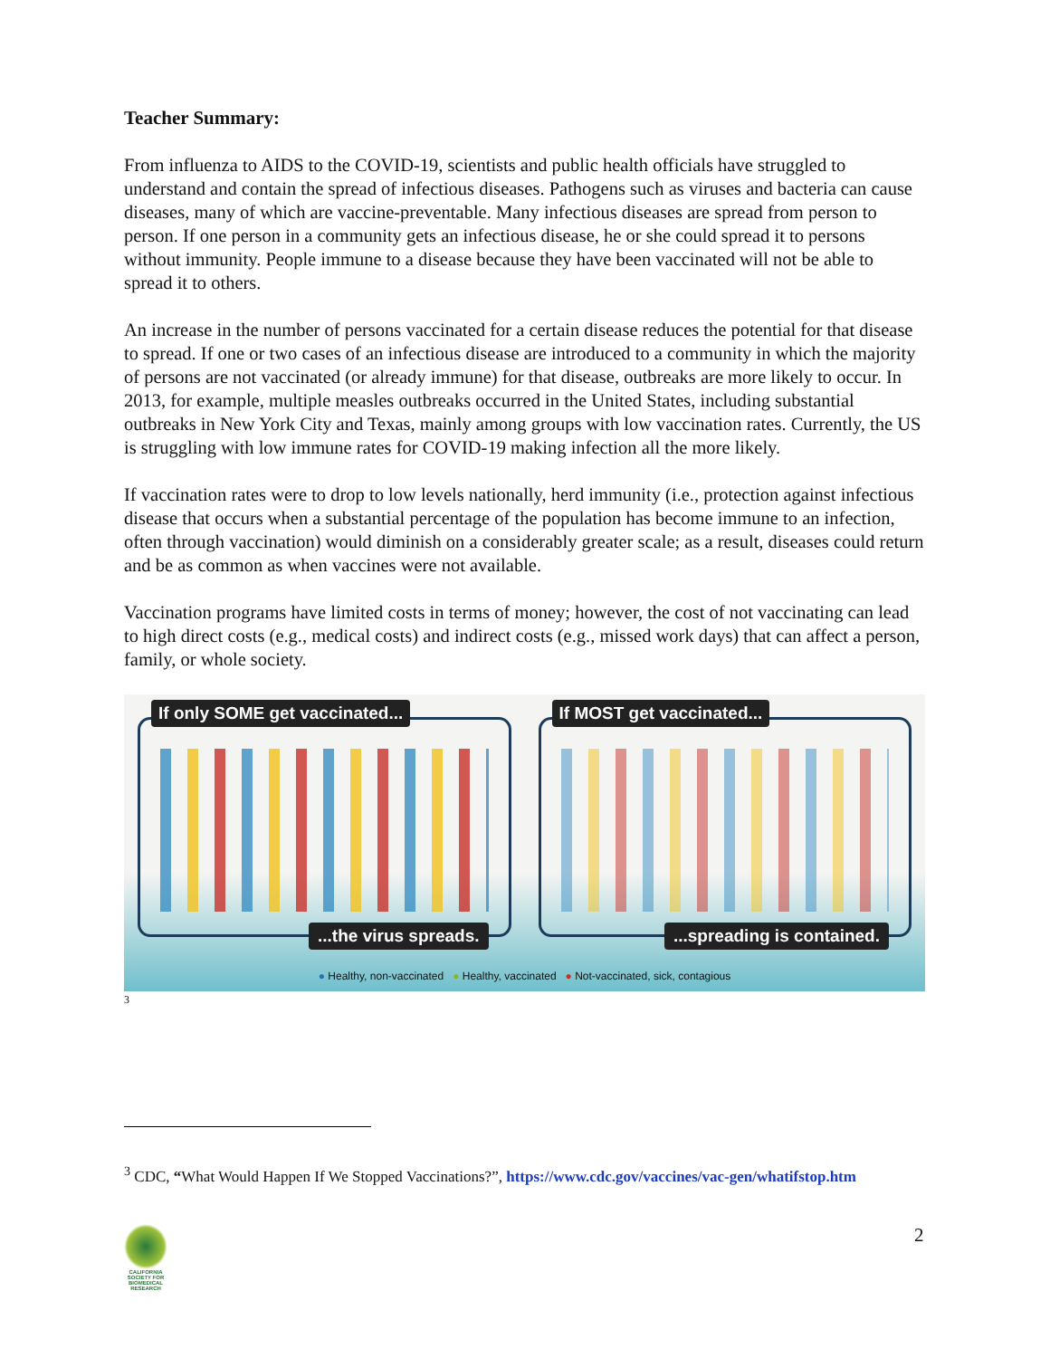Teacher Summary:
From influenza to AIDS to the COVID-19, scientists and public health officials have struggled to understand and contain the spread of infectious diseases. Pathogens such as viruses and bacteria can cause diseases, many of which are vaccine-preventable. Many infectious diseases are spread from person to person. If one person in a community gets an infectious disease, he or she could spread it to persons without immunity. People immune to a disease because they have been vaccinated will not be able to spread it to others.
An increase in the number of persons vaccinated for a certain disease reduces the potential for that disease to spread. If one or two cases of an infectious disease are introduced to a community in which the majority of persons are not vaccinated (or already immune) for that disease, outbreaks are more likely to occur. In 2013, for example, multiple measles outbreaks occurred in the United States, including substantial outbreaks in New York City and Texas, mainly among groups with low vaccination rates. Currently, the US is struggling with low immune rates for COVID-19 making infection all the more likely.
If vaccination rates were to drop to low levels nationally, herd immunity (i.e., protection against infectious disease that occurs when a substantial percentage of the population has become immune to an infection, often through vaccination) would diminish on a considerably greater scale; as a result, diseases could return and be as common as when vaccines were not available.
Vaccination programs have limited costs in terms of money; however, the cost of not vaccinating can lead to high direct costs (e.g., medical costs) and indirect costs (e.g., missed work days) that can affect a person, family, or whole society.
If only SOME get vaccinated......the virus spreads.
If MOST get vaccinated......spreading is contained.
● Healthy, non-vaccinated ● Healthy, vaccinated ● Not-vaccinated, sick, contagious
3
<sup>3</sup> CDC, “What Would Happen If We Stopped Vaccinations?”, https://www.cdc.gov/vaccines/vac-gen/whatifstop.htm
CALIFORNIA SOCIETY FOR BIOMEDICAL RESEARCH
2